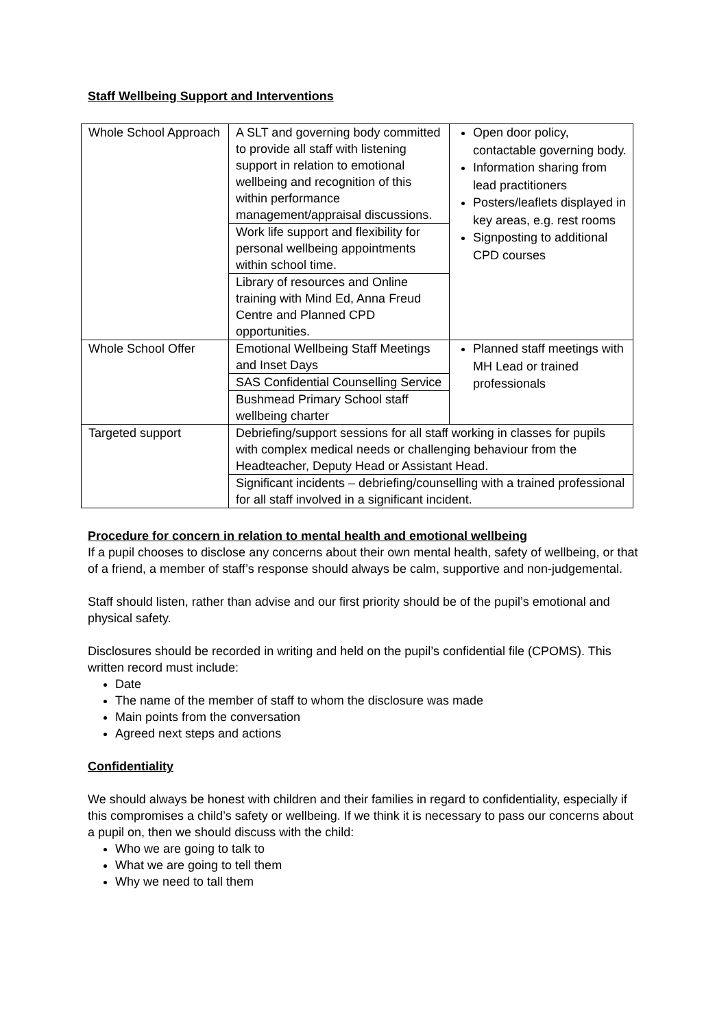Staff Wellbeing Support and Interventions
| Whole School Approach | A SLT and governing body committed to provide all staff with listening support in relation to emotional wellbeing and recognition of this within performance management/appraisal discussions. | Open door policy, contactable governing body. Information sharing from lead practitioners Posters/leaflets displayed in key areas, e.g. rest rooms Signposting to additional CPD courses |
| | Work life support and flexibility for personal wellbeing appointments within school time. | |
| | Library of resources and Online training with Mind Ed, Anna Freud Centre and Planned CPD opportunities. | |
| Whole School Offer | Emotional Wellbeing Staff Meetings and Inset Days | Planned staff meetings with MH Lead or trained professionals |
| | SAS Confidential Counselling Service | |
| | Bushmead Primary School staff wellbeing charter | |
| Targeted support | Debriefing/support sessions for all staff working in classes for pupils with complex medical needs or challenging behaviour from the Headteacher, Deputy Head or Assistant Head. | |
| | Significant incidents – debriefing/counselling with a trained professional for all staff involved in a significant incident. | |
Procedure for concern in relation to mental health and emotional wellbeing
If a pupil chooses to disclose any concerns about their own mental health, safety of wellbeing, or that of a friend, a member of staff’s response should always be calm, supportive and non-judgemental.
Staff should listen, rather than advise and our first priority should be of the pupil’s emotional and physical safety.
Disclosures should be recorded in writing and held on the pupil’s confidential file (CPOMS). This written record must include:
Date
The name of the member of staff to whom the disclosure was made
Main points from the conversation
Agreed next steps and actions
Confidentiality
We should always be honest with children and their families in regard to confidentiality, especially if this compromises a child’s safety or wellbeing. If we think it is necessary to pass our concerns about a pupil on, then we should discuss with the child:
Who we are going to talk to
What we are going to tell them
Why we need to tall them